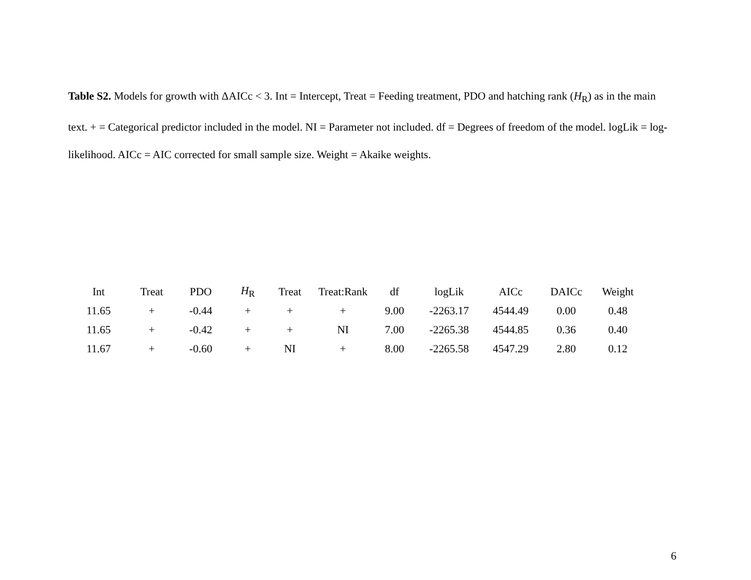Table S2. Models for growth with ΔAICc < 3. Int = Intercept, Treat = Feeding treatment, PDO and hatching rank (H<sub>R</sub>) as in the main text. + = Categorical predictor included in the model. NI = Parameter not included. df = Degrees of freedom of the model. logLik = log-likelihood. AICc = AIC corrected for small sample size. Weight = Akaike weights.
| Int | Treat | PDO | H<sub>R</sub> | Treat | Treat:Rank | df | logLik | AICc | DAICc | Weight |
| --- | --- | --- | --- | --- | --- | --- | --- | --- | --- | --- |
| 11.65 | + | -0.44 | + | + | + | 9.00 | -2263.17 | 4544.49 | 0.00 | 0.48 |
| 11.65 | + | -0.42 | + | + | NI | 7.00 | -2265.38 | 4544.85 | 0.36 | 0.40 |
| 11.67 | + | -0.60 | + | NI | + | 8.00 | -2265.58 | 4547.29 | 2.80 | 0.12 |
6